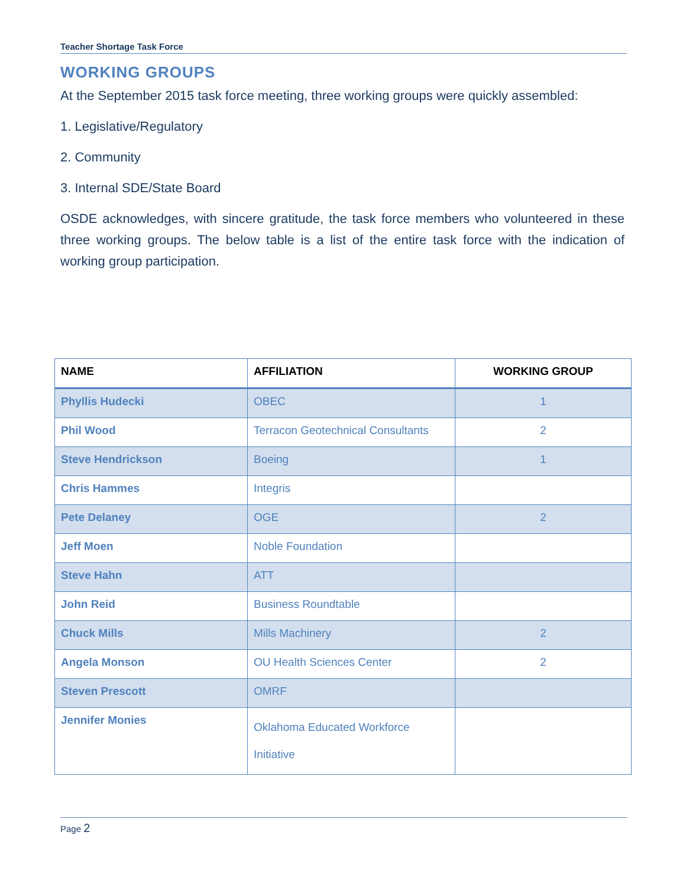Teacher Shortage Task Force
WORKING GROUPS
At the September 2015 task force meeting, three working groups were quickly assembled:
1. Legislative/Regulatory
2. Community
3. Internal SDE/State Board
OSDE acknowledges, with sincere gratitude, the task force members who volunteered in these three working groups. The below table is a list of the entire task force with the indication of working group participation.
| NAME | AFFILIATION | WORKING GROUP |
| --- | --- | --- |
| Phyllis Hudecki | OBEC | 1 |
| Phil Wood | Terracon Geotechnical Consultants | 2 |
| Steve Hendrickson | Boeing | 1 |
| Chris Hammes | Integris | |
| Pete Delaney | OGE | 2 |
| Jeff Moen | Noble Foundation | |
| Steve Hahn | ATT | |
| John Reid | Business Roundtable | |
| Chuck Mills | Mills Machinery | 2 |
| Angela Monson | OU Health Sciences Center | 2 |
| Steven Prescott | OMRF | |
| Jennifer Monies | Oklahoma Educated Workforce Initiative | |
Page 2